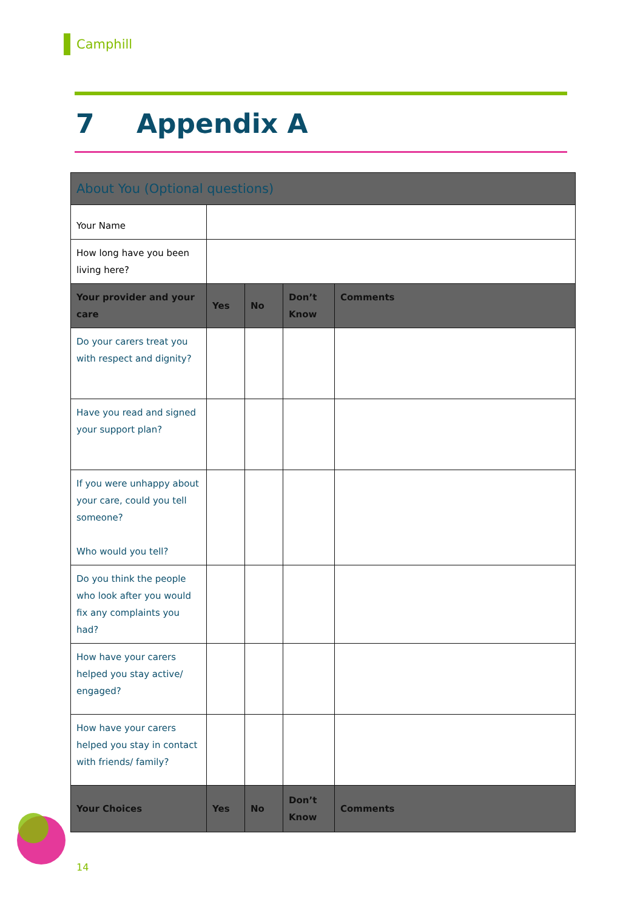Camphill
7 Appendix A
| About You (Optional questions) | | | | |
| Your Name | | | | |
| How long have you been living here? | | | | |
| Your provider and your care | Yes | No | Don’t Know | Comments |
| Do your carers treat you with respect and dignity? | | | | |
| Have you read and signed your support plan? | | | | |
| If you were unhappy about your care, could you tell someone? Who would you tell? | | | | |
| Do you think the people who look after you would fix any complaints you had? | | | | |
| How have your carers helped you stay active/ engaged? | | | | |
| How have your carers helped you stay in contact with friends/ family? | | | | |
| Your Choices | Yes | No | Don’t Know | Comments |
14